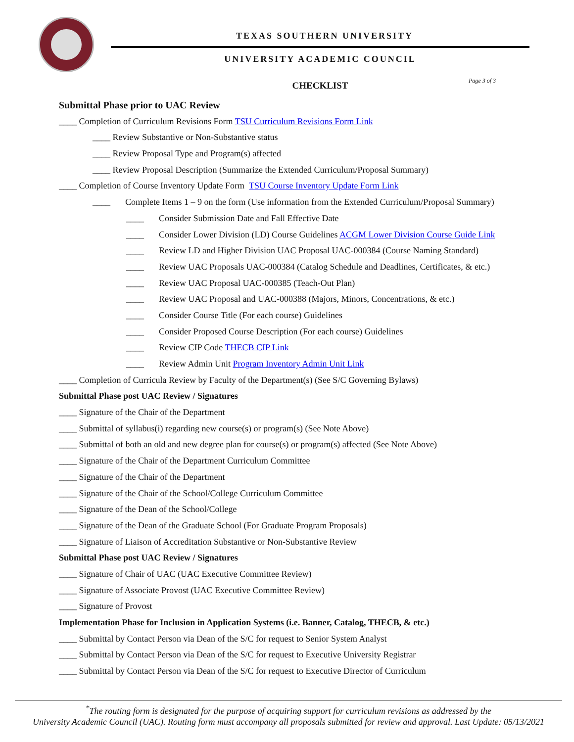TEXAS SOUTHERN UNIVERSITY
UNIVERSITY ACADEMIC COUNCIL
CHECKLIST Page 3 of 3
Submittal Phase prior to UAC Review
____ Completion of Curriculum Revisions Form TSU Curriculum Revisions Form Link
____ Review Substantive or Non-Substantive status
____ Review Proposal Type and Program(s) affected
____ Review Proposal Description (Summarize the Extended Curriculum/Proposal Summary)
____ Completion of Course Inventory Update Form TSU Course Inventory Update Form Link
____ Complete Items 1 – 9 on the form (Use information from the Extended Curriculum/Proposal Summary)
____ Consider Submission Date and Fall Effective Date
____ Consider Lower Division (LD) Course Guidelines ACGM Lower Division Course Guide Link
____ Review LD and Higher Division UAC Proposal UAC-000384 (Course Naming Standard)
____ Review UAC Proposals UAC-000384 (Catalog Schedule and Deadlines, Certificates, & etc.)
____ Review UAC Proposal UAC-000385 (Teach-Out Plan)
____ Review UAC Proposal and UAC-000388 (Majors, Minors, Concentrations, & etc.)
____ Consider Course Title (For each course) Guidelines
____ Consider Proposed Course Description (For each course) Guidelines
____ Review CIP Code THECB CIP Link
____ Review Admin Unit Program Inventory Admin Unit Link
____ Completion of Curricula Review by Faculty of the Department(s) (See S/C Governing Bylaws)
Submittal Phase post UAC Review / Signatures
____ Signature of the Chair of the Department
____ Submittal of syllabus(i) regarding new course(s) or program(s) (See Note Above)
____ Submittal of both an old and new degree plan for course(s) or program(s) affected (See Note Above)
____ Signature of the Chair of the Department Curriculum Committee
____ Signature of the Chair of the Department
____ Signature of the Chair of the School/College Curriculum Committee
____ Signature of the Dean of the School/College
____ Signature of the Dean of the Graduate School (For Graduate Program Proposals)
____ Signature of Liaison of Accreditation Substantive or Non-Substantive Review
Submittal Phase post UAC Review / Signatures
____ Signature of Chair of UAC (UAC Executive Committee Review)
____ Signature of Associate Provost (UAC Executive Committee Review)
____ Signature of Provost
Implementation Phase for Inclusion in Application Systems (i.e. Banner, Catalog, THECB, & etc.)
____ Submittal by Contact Person via Dean of the S/C for request to Senior System Analyst
____ Submittal by Contact Person via Dean of the S/C for request to Executive University Registrar
____ Submittal by Contact Person via Dean of the S/C for request to Executive Director of Curriculum
<sup>*</sup> The routing form is designated for the purpose of acquiring support for curriculum revisions as addressed by the
University Academic Council (UAC). Routing form must accompany all proposals submitted for review and approval. Last Update: 05/13/2021